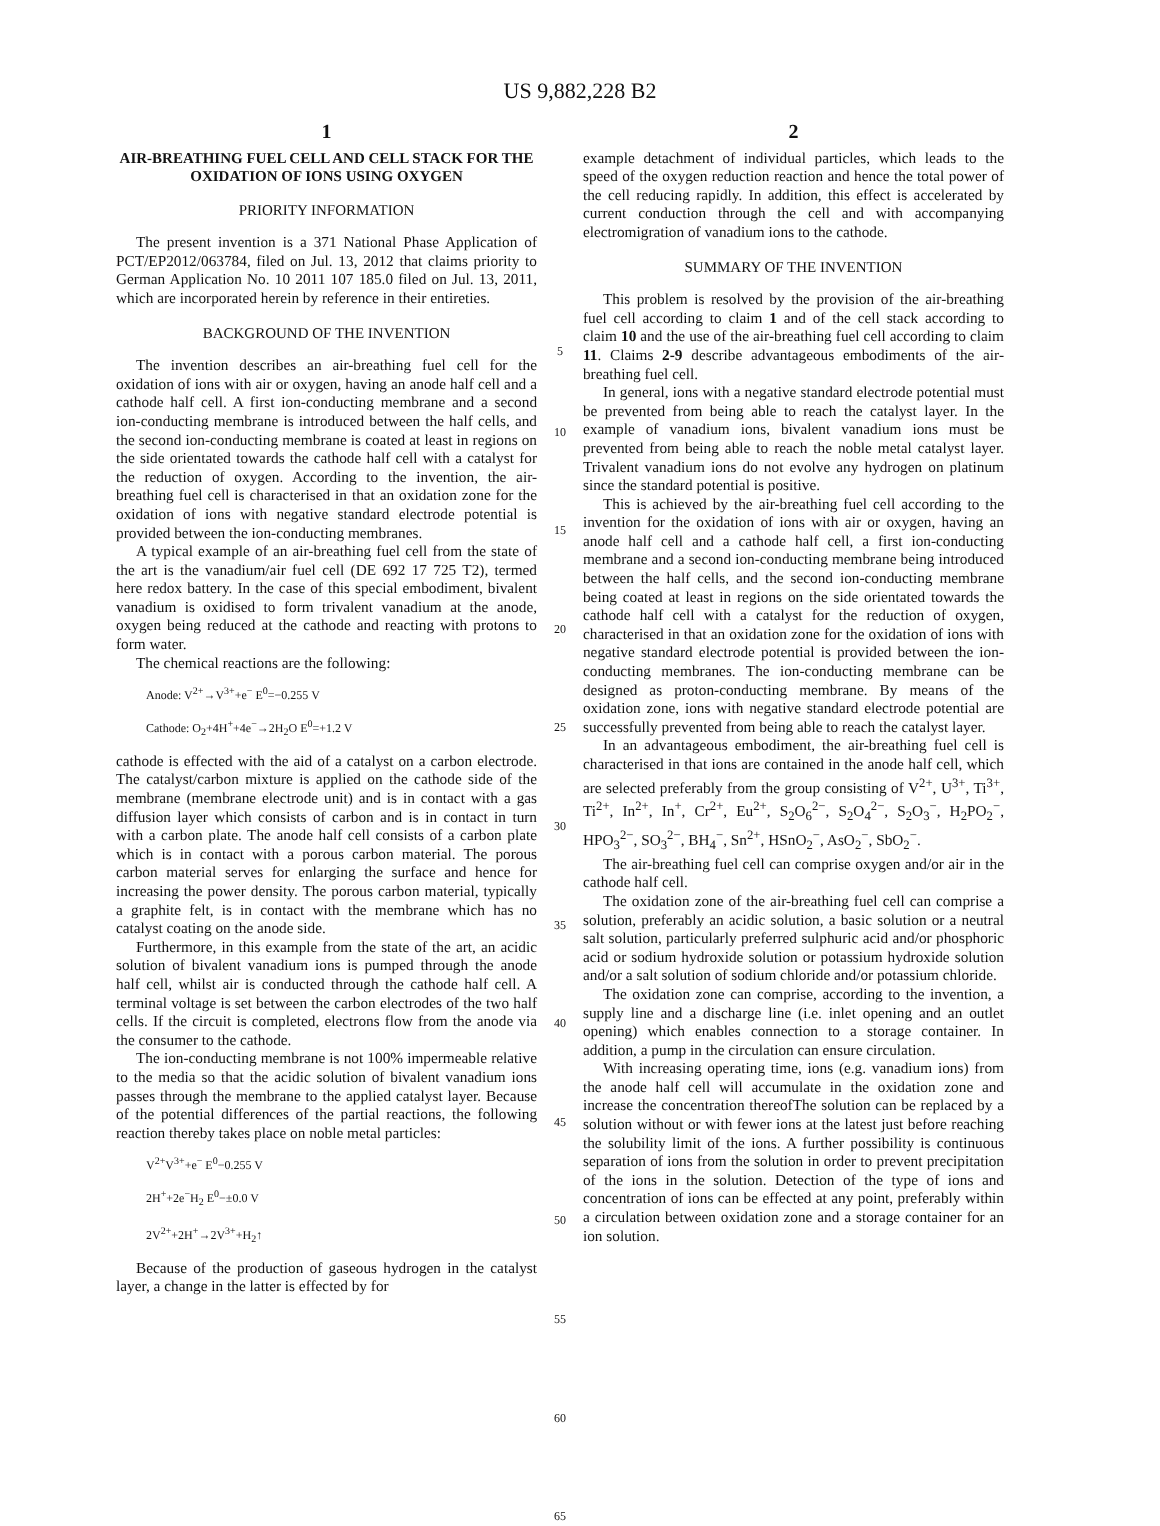US 9,882,228 B2
1
AIR-BREATHING FUEL CELL AND CELL STACK FOR THE OXIDATION OF IONS USING OXYGEN
PRIORITY INFORMATION
The present invention is a 371 National Phase Application of PCT/EP2012/063784, filed on Jul. 13, 2012 that claims priority to German Application No. 10 2011 107 185.0 filed on Jul. 13, 2011, which are incorporated herein by reference in their entireties.
BACKGROUND OF THE INVENTION
The invention describes an air-breathing fuel cell for the oxidation of ions with air or oxygen, having an anode half cell and a cathode half cell. A first ion-conducting membrane and a second ion-conducting membrane is introduced between the half cells, and the second ion-conducting membrane is coated at least in regions on the side orientated towards the cathode half cell with a catalyst for the reduction of oxygen. According to the invention, the air-breathing fuel cell is characterised in that an oxidation zone for the oxidation of ions with negative standard electrode potential is provided between the ion-conducting membranes.
A typical example of an air-breathing fuel cell from the state of the art is the vanadium/air fuel cell (DE 692 17 725 T2), termed here redox battery. In the case of this special embodiment, bivalent vanadium is oxidised to form trivalent vanadium at the anode, oxygen being reduced at the cathode and reacting with protons to form water.
The chemical reactions are the following:
Anode: V<sup>2+</sup>→V<sup>3+</sup>+e<sup>−</sup> E<sup>0</sup>=−0.255 V
Cathode: O<sub>2</sub>+4H<sup>+</sup>+4e<sup>−</sup>→2H<sub>2</sub>O E<sup>0</sup>=+1.2 V
cathode is effected with the aid of a catalyst on a carbon electrode. The catalyst/carbon mixture is applied on the cathode side of the membrane (membrane electrode unit) and is in contact with a gas diffusion layer which consists of carbon and is in contact in turn with a carbon plate. The anode half cell consists of a carbon plate which is in contact with a porous carbon material. The porous carbon material serves for enlarging the surface and hence for increasing the power density. The porous carbon material, typically a graphite felt, is in contact with the membrane which has no catalyst coating on the anode side.
Furthermore, in this example from the state of the art, an acidic solution of bivalent vanadium ions is pumped through the anode half cell, whilst air is conducted through the cathode half cell. A terminal voltage is set between the carbon electrodes of the two half cells. If the circuit is completed, electrons flow from the anode via the consumer to the cathode.
The ion-conducting membrane is not 100% impermeable relative to the media so that the acidic solution of bivalent vanadium ions passes through the membrane to the applied catalyst layer. Because of the potential differences of the partial reactions, the following reaction thereby takes place on noble metal particles:
V<sup>2+</sup>V<sup>3+</sup>+e<sup>−</sup> E<sup>0</sup>−0.255 V
2H<sup>+</sup>+2e<sup>−</sup>H<sub>2</sub> E<sup>0</sup>−±0.0 V
2V<sup>2+</sup>+2H<sup>+</sup>→2V<sup>3+</sup>+H<sub>2</sub>↑
Because of the production of gaseous hydrogen in the catalyst layer, a change in the latter is effected by for
5
10
15
20
25
30
35
40
45
50
55
60
65
2
example detachment of individual particles, which leads to the speed of the oxygen reduction reaction and hence the total power of the cell reducing rapidly. In addition, this effect is accelerated by current conduction through the cell and with accompanying electromigration of vanadium ions to the cathode.
SUMMARY OF THE INVENTION
This problem is resolved by the provision of the air-breathing fuel cell according to claim 1 and of the cell stack according to claim 10 and the use of the air-breathing fuel cell according to claim 11. Claims 2-9 describe advantageous embodiments of the air-breathing fuel cell.
In general, ions with a negative standard electrode potential must be prevented from being able to reach the catalyst layer. In the example of vanadium ions, bivalent vanadium ions must be prevented from being able to reach the noble metal catalyst layer. Trivalent vanadium ions do not evolve any hydrogen on platinum since the standard potential is positive.
This is achieved by the air-breathing fuel cell according to the invention for the oxidation of ions with air or oxygen, having an anode half cell and a cathode half cell, a first ion-conducting membrane and a second ion-conducting membrane being introduced between the half cells, and the second ion-conducting membrane being coated at least in regions on the side orientated towards the cathode half cell with a catalyst for the reduction of oxygen, characterised in that an oxidation zone for the oxidation of ions with negative standard electrode potential is provided between the ion-conducting membranes. The ion-conducting membrane can be designed as proton-conducting membrane. By means of the oxidation zone, ions with negative standard electrode potential are successfully prevented from being able to reach the catalyst layer.
In an advantageous embodiment, the air-breathing fuel cell is characterised in that ions are contained in the anode half cell, which are selected preferably from the group consisting of V<sup>2+</sup>, U<sup>3+</sup>, Ti<sup>3+</sup>, Ti<sup>2+</sup>, In<sup>2+</sup>, In<sup>+</sup>, Cr<sup>2+</sup>, Eu<sup>2+</sup>, S<sub>2</sub>O<sub>6</sub><sup>2−</sup>, S<sub>2</sub>O<sub>4</sub><sup>2−</sup>, S<sub>2</sub>O<sub>3</sub><sup>−</sup>, H<sub>2</sub>PO<sub>2</sub><sup>−</sup>, HPO<sub>3</sub><sup>2−</sup>, SO<sub>3</sub><sup>2−</sup>, BH<sub>4</sub><sup>−</sup>, Sn<sup>2+</sup>, HSnO<sub>2</sub><sup>−</sup>, AsO<sub>2</sub><sup>−</sup>, SbO<sub>2</sub><sup>−</sup>.
The air-breathing fuel cell can comprise oxygen and/or air in the cathode half cell.
The oxidation zone of the air-breathing fuel cell can comprise a solution, preferably an acidic solution, a basic solution or a neutral salt solution, particularly preferred sulphuric acid and/or phosphoric acid or sodium hydroxide solution or potassium hydroxide solution and/or a salt solution of sodium chloride and/or potassium chloride.
The oxidation zone can comprise, according to the invention, a supply line and a discharge line (i.e. inlet opening and an outlet opening) which enables connection to a storage container. In addition, a pump in the circulation can ensure circulation.
With increasing operating time, ions (e.g. vanadium ions) from the anode half cell will accumulate in the oxidation zone and increase the concentration thereofThe solution can be replaced by a solution without or with fewer ions at the latest just before reaching the solubility limit of the ions. A further possibility is continuous separation of ions from the solution in order to prevent precipitation of the ions in the solution. Detection of the type of ions and concentration of ions can be effected at any point, preferably within a circulation between oxidation zone and a storage container for an ion solution.